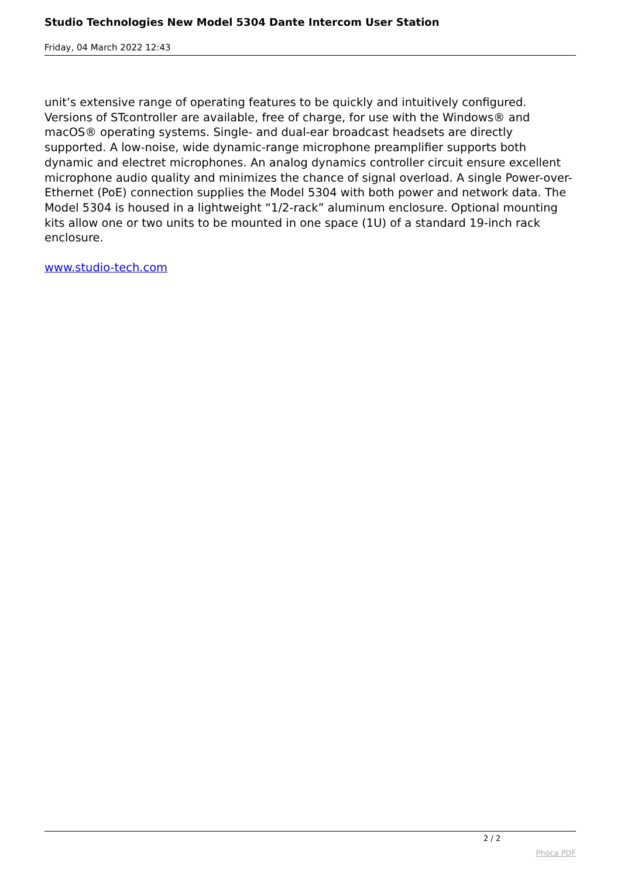Studio Technologies New Model 5304 Dante Intercom User Station
Friday, 04 March 2022 12:43
unit’s extensive range of operating features to be quickly and intuitively configured. Versions of STcontroller are available, free of charge, for use with the Windows® and macOS® operating systems. Single- and dual-ear broadcast headsets are directly supported. A low-noise, wide dynamic-range microphone preamplifier supports both dynamic and electret microphones. An analog dynamics controller circuit ensure excellent microphone audio quality and minimizes the chance of signal overload. A single Power-over-Ethernet (PoE) connection supplies the Model 5304 with both power and network data. The Model 5304 is housed in a lightweight “1/2-rack” aluminum enclosure. Optional mounting kits allow one or two units to be mounted in one space (1U) of a standard 19-inch rack enclosure.
www.studio-tech.com
2 / 2
Phoca PDF